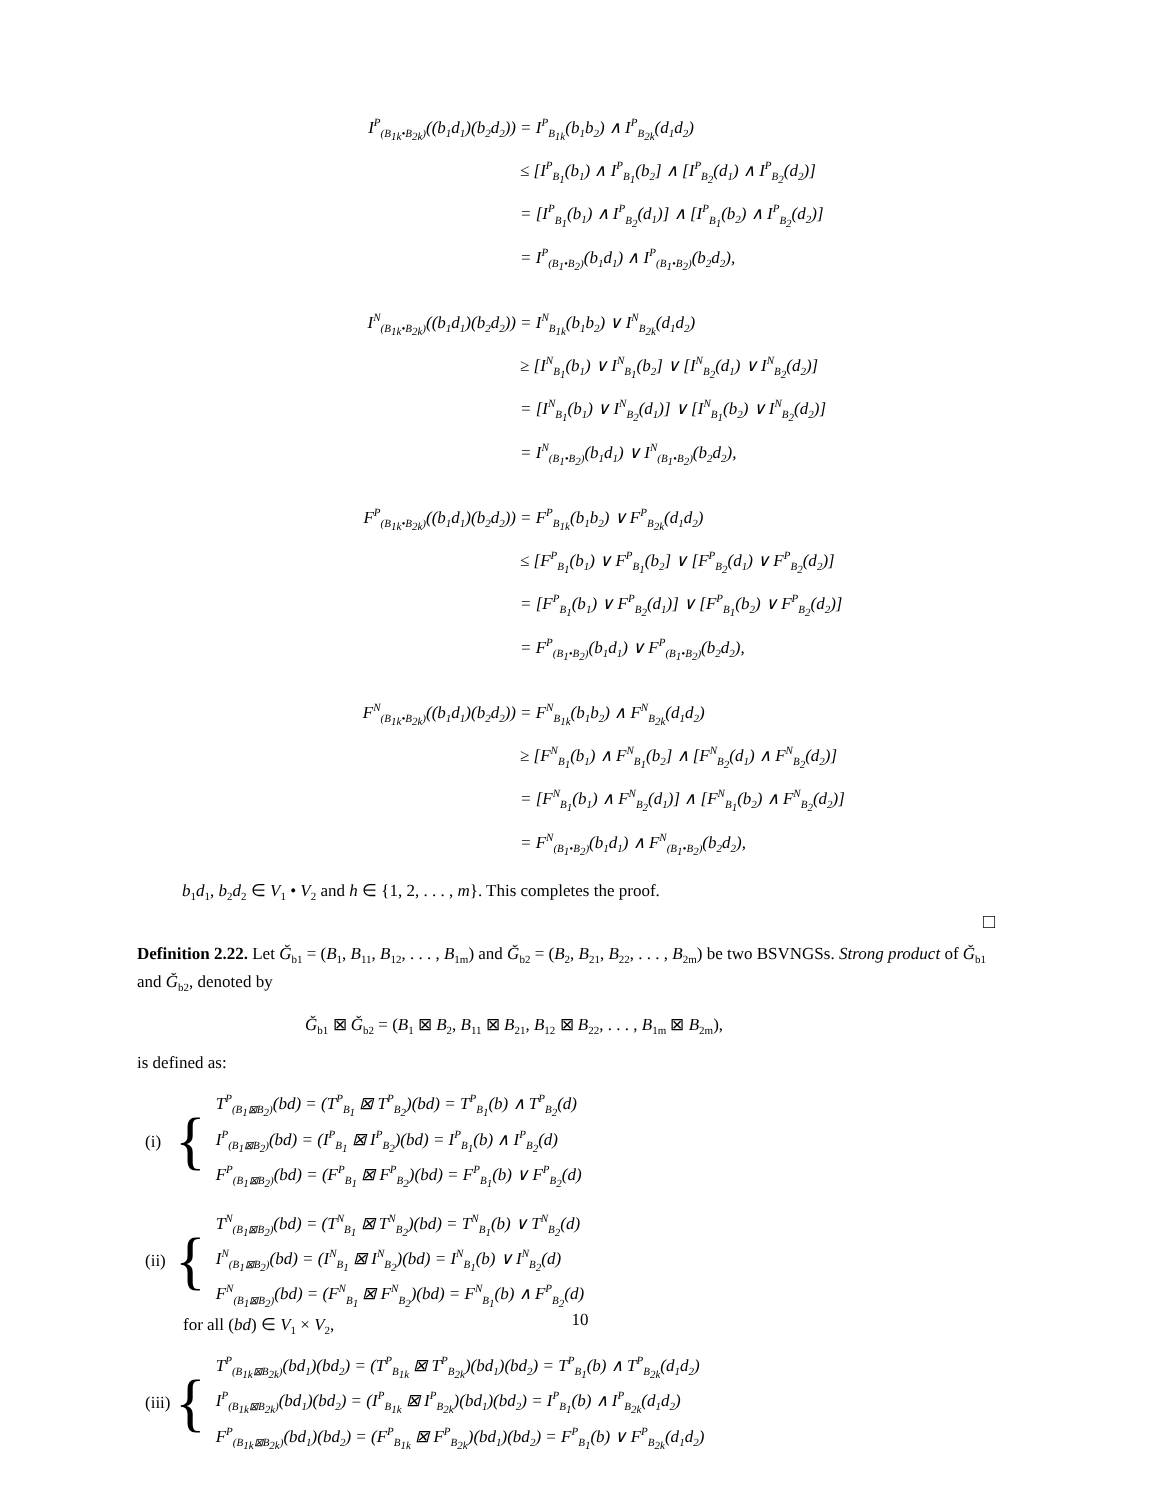I<sup>P</sup><sub>(B<sub>1k</sub>•B<sub>2k</sub>)</sub>((b<sub>1</sub>d<sub>1</sub>)(b<sub>2</sub>d<sub>2</sub>))
= I<sup>P</sup><sub>B<sub>1k</sub></sub>(b<sub>1</sub>b<sub>2</sub>) ∧ I<sup>P</sup><sub>B<sub>2k</sub></sub>(d<sub>1</sub>d<sub>2</sub>)
≤ [I<sup>P</sup><sub>B<sub>1</sub></sub>(b<sub>1</sub>) ∧ I<sup>P</sup><sub>B<sub>1</sub></sub>(b<sub>2</sub>] ∧ [I<sup>P</sup><sub>B<sub>2</sub></sub>(d<sub>1</sub>) ∧ I<sup>P</sup><sub>B<sub>2</sub></sub>(d<sub>2</sub>)]
= [I<sup>P</sup><sub>B<sub>1</sub></sub>(b<sub>1</sub>) ∧ I<sup>P</sup><sub>B<sub>2</sub></sub>(d<sub>1</sub>)] ∧ [I<sup>P</sup><sub>B<sub>1</sub></sub>(b<sub>2</sub>) ∧ I<sup>P</sup><sub>B<sub>2</sub></sub>(d<sub>2</sub>)]
= I<sup>P</sup><sub>(B<sub>1</sub>•B<sub>2</sub>)</sub>(b<sub>1</sub>d<sub>1</sub>) ∧ I<sup>P</sup><sub>(B<sub>1</sub>•B<sub>2</sub>)</sub>(b<sub>2</sub>d<sub>2</sub>),
I<sup>N</sup><sub>(B<sub>1k</sub>•B<sub>2k</sub>)</sub>((b<sub>1</sub>d<sub>1</sub>)(b<sub>2</sub>d<sub>2</sub>))
= I<sup>N</sup><sub>B<sub>1k</sub></sub>(b<sub>1</sub>b<sub>2</sub>) ∨ I<sup>N</sup><sub>B<sub>2k</sub></sub>(d<sub>1</sub>d<sub>2</sub>)
≥ [I<sup>N</sup><sub>B<sub>1</sub></sub>(b<sub>1</sub>) ∨ I<sup>N</sup><sub>B<sub>1</sub></sub>(b<sub>2</sub>] ∨ [I<sup>N</sup><sub>B<sub>2</sub></sub>(d<sub>1</sub>) ∨ I<sup>N</sup><sub>B<sub>2</sub></sub>(d<sub>2</sub>)]
= [I<sup>N</sup><sub>B<sub>1</sub></sub>(b<sub>1</sub>) ∨ I<sup>N</sup><sub>B<sub>2</sub></sub>(d<sub>1</sub>)] ∨ [I<sup>N</sup><sub>B<sub>1</sub></sub>(b<sub>2</sub>) ∨ I<sup>N</sup><sub>B<sub>2</sub></sub>(d<sub>2</sub>)]
= I<sup>N</sup><sub>(B<sub>1</sub>•B<sub>2</sub>)</sub>(b<sub>1</sub>d<sub>1</sub>) ∨ I<sup>N</sup><sub>(B<sub>1</sub>•B<sub>2</sub>)</sub>(b<sub>2</sub>d<sub>2</sub>),
F<sup>P</sup><sub>(B<sub>1k</sub>•B<sub>2k</sub>)</sub>((b<sub>1</sub>d<sub>1</sub>)(b<sub>2</sub>d<sub>2</sub>))
= F<sup>P</sup><sub>B<sub>1k</sub></sub>(b<sub>1</sub>b<sub>2</sub>) ∨ F<sup>P</sup><sub>B<sub>2k</sub></sub>(d<sub>1</sub>d<sub>2</sub>)
≤ [F<sup>P</sup><sub>B<sub>1</sub></sub>(b<sub>1</sub>) ∨ F<sup>P</sup><sub>B<sub>1</sub></sub>(b<sub>2</sub>] ∨ [F<sup>P</sup><sub>B<sub>2</sub></sub>(d<sub>1</sub>) ∨ F<sup>P</sup><sub>B<sub>2</sub></sub>(d<sub>2</sub>)]
= [F<sup>P</sup><sub>B<sub>1</sub></sub>(b<sub>1</sub>) ∨ F<sup>P</sup><sub>B<sub>2</sub></sub>(d<sub>1</sub>)] ∨ [F<sup>P</sup><sub>B<sub>1</sub></sub>(b<sub>2</sub>) ∨ F<sup>P</sup><sub>B<sub>2</sub></sub>(d<sub>2</sub>)]
= F<sup>P</sup><sub>(B<sub>1</sub>•B<sub>2</sub>)</sub>(b<sub>1</sub>d<sub>1</sub>) ∨ F<sup>P</sup><sub>(B<sub>1</sub>•B<sub>2</sub>)</sub>(b<sub>2</sub>d<sub>2</sub>),
F<sup>N</sup><sub>(B<sub>1k</sub>•B<sub>2k</sub>)</sub>((b<sub>1</sub>d<sub>1</sub>)(b<sub>2</sub>d<sub>2</sub>))
= F<sup>N</sup><sub>B<sub>1k</sub></sub>(b<sub>1</sub>b<sub>2</sub>) ∧ F<sup>N</sup><sub>B<sub>2k</sub></sub>(d<sub>1</sub>d<sub>2</sub>)
≥ [F<sup>N</sup><sub>B<sub>1</sub></sub>(b<sub>1</sub>) ∧ F<sup>N</sup><sub>B<sub>1</sub></sub>(b<sub>2</sub>] ∧ [F<sup>N</sup><sub>B<sub>2</sub></sub>(d<sub>1</sub>) ∧ F<sup>N</sup><sub>B<sub>2</sub></sub>(d<sub>2</sub>)]
= [F<sup>N</sup><sub>B<sub>1</sub></sub>(b<sub>1</sub>) ∧ F<sup>N</sup><sub>B<sub>2</sub></sub>(d<sub>1</sub>)] ∧ [F<sup>N</sup><sub>B<sub>1</sub></sub>(b<sub>2</sub>) ∧ F<sup>N</sup><sub>B<sub>2</sub></sub>(d<sub>2</sub>)]
= F<sup>N</sup><sub>(B<sub>1</sub>•B<sub>2</sub>)</sub>(b<sub>1</sub>d<sub>1</sub>) ∧ F<sup>N</sup><sub>(B<sub>1</sub>•B<sub>2</sub>)</sub>(b<sub>2</sub>d<sub>2</sub>),
b<sub>1</sub>d<sub>1</sub>, b<sub>2</sub>d<sub>2</sub> ∈ V<sub>1</sub> • V<sub>2</sub> and h ∈ {1, 2, . . . , m}. This completes the proof.
□
Definition 2.22. Let Ğ<sub>b1</sub> = (B<sub>1</sub>, B<sub>11</sub>, B<sub>12</sub>, . . . , B<sub>1m</sub>) and Ğ<sub>b2</sub> = (B<sub>2</sub>, B<sub>21</sub>, B<sub>22</sub>, . . . , B<sub>2m</sub>) be two BSVNGSs. Strong product of Ğ<sub>b1</sub> and Ğ<sub>b2</sub>, denoted by
Ğ<sub>b1</sub> ⊠ Ğ<sub>b2</sub> = (B<sub>1</sub> ⊠ B<sub>2</sub>, B<sub>11</sub> ⊠ B<sub>21</sub>, B<sub>12</sub> ⊠ B<sub>22</sub>, . . . , B<sub>1m</sub> ⊠ B<sub>2m</sub>),
is defined as:
(i) {
T<sup>P</sup><sub>(B<sub>1</sub>⊠B<sub>2</sub>)</sub>(bd) = (T<sup>P</sup><sub>B<sub>1</sub></sub> ⊠ T<sup>P</sup><sub>B<sub>2</sub></sub>)(bd) = T<sup>P</sup><sub>B<sub>1</sub></sub>(b) ∧ T<sup>P</sup><sub>B<sub>2</sub></sub>(d)
I<sup>P</sup><sub>(B<sub>1</sub>⊠B<sub>2</sub>)</sub>(bd) = (I<sup>P</sup><sub>B<sub>1</sub></sub> ⊠ I<sup>P</sup><sub>B<sub>2</sub></sub>)(bd) = I<sup>P</sup><sub>B<sub>1</sub></sub>(b) ∧ I<sup>P</sup><sub>B<sub>2</sub></sub>(d)
F<sup>P</sup><sub>(B<sub>1</sub>⊠B<sub>2</sub>)</sub>(bd) = (F<sup>P</sup><sub>B<sub>1</sub></sub> ⊠ F<sup>P</sup><sub>B<sub>2</sub></sub>)(bd) = F<sup>P</sup><sub>B<sub>1</sub></sub>(b) ∨ F<sup>P</sup><sub>B<sub>2</sub></sub>(d)
(ii) {
T<sup>N</sup><sub>(B<sub>1</sub>⊠B<sub>2</sub>)</sub>(bd) = (T<sup>N</sup><sub>B<sub>1</sub></sub> ⊠ T<sup>N</sup><sub>B<sub>2</sub></sub>)(bd) = T<sup>N</sup><sub>B<sub>1</sub></sub>(b) ∨ T<sup>N</sup><sub>B<sub>2</sub></sub>(d)
I<sup>N</sup><sub>(B<sub>1</sub>⊠B<sub>2</sub>)</sub>(bd) = (I<sup>N</sup><sub>B<sub>1</sub></sub> ⊠ I<sup>N</sup><sub>B<sub>2</sub></sub>)(bd) = I<sup>N</sup><sub>B<sub>1</sub></sub>(b) ∨ I<sup>N</sup><sub>B<sub>2</sub></sub>(d)
F<sup>N</sup><sub>(B<sub>1</sub>⊠B<sub>2</sub>)</sub>(bd) = (F<sup>N</sup><sub>B<sub>1</sub></sub> ⊠ F<sup>N</sup><sub>B<sub>2</sub></sub>)(bd) = F<sup>N</sup><sub>B<sub>1</sub></sub>(b) ∧ F<sup>P</sup><sub>B<sub>2</sub></sub>(d)
for all (bd) ∈ V<sub>1</sub> × V<sub>2</sub>,
(iii) {
T<sup>P</sup><sub>(B<sub>1k</sub>⊠B<sub>2k</sub>)</sub>(bd<sub>1</sub>)(bd<sub>2</sub>) = (T<sup>P</sup><sub>B<sub>1k</sub></sub> ⊠ T<sup>P</sup><sub>B<sub>2k</sub></sub>)(bd<sub>1</sub>)(bd<sub>2</sub>) = T<sup>P</sup><sub>B<sub>1</sub></sub>(b) ∧ T<sup>P</sup><sub>B<sub>2k</sub></sub>(d<sub>1</sub>d<sub>2</sub>)
I<sup>P</sup><sub>(B<sub>1k</sub>⊠B<sub>2k</sub>)</sub>(bd<sub>1</sub>)(bd<sub>2</sub>) = (I<sup>P</sup><sub>B<sub>1k</sub></sub> ⊠ I<sup>P</sup><sub>B<sub>2k</sub></sub>)(bd<sub>1</sub>)(bd<sub>2</sub>) = I<sup>P</sup><sub>B<sub>1</sub></sub>(b) ∧ I<sup>P</sup><sub>B<sub>2k</sub></sub>(d<sub>1</sub>d<sub>2</sub>)
F<sup>P</sup><sub>(B<sub>1k</sub>⊠B<sub>2k</sub>)</sub>(bd<sub>1</sub>)(bd<sub>2</sub>) = (F<sup>P</sup><sub>B<sub>1k</sub></sub> ⊠ F<sup>P</sup><sub>B<sub>2k</sub></sub>)(bd<sub>1</sub>)(bd<sub>2</sub>) = F<sup>P</sup><sub>B<sub>1</sub></sub>(b) ∨ F<sup>P</sup><sub>B<sub>2k</sub></sub>(d<sub>1</sub>d<sub>2</sub>)
10